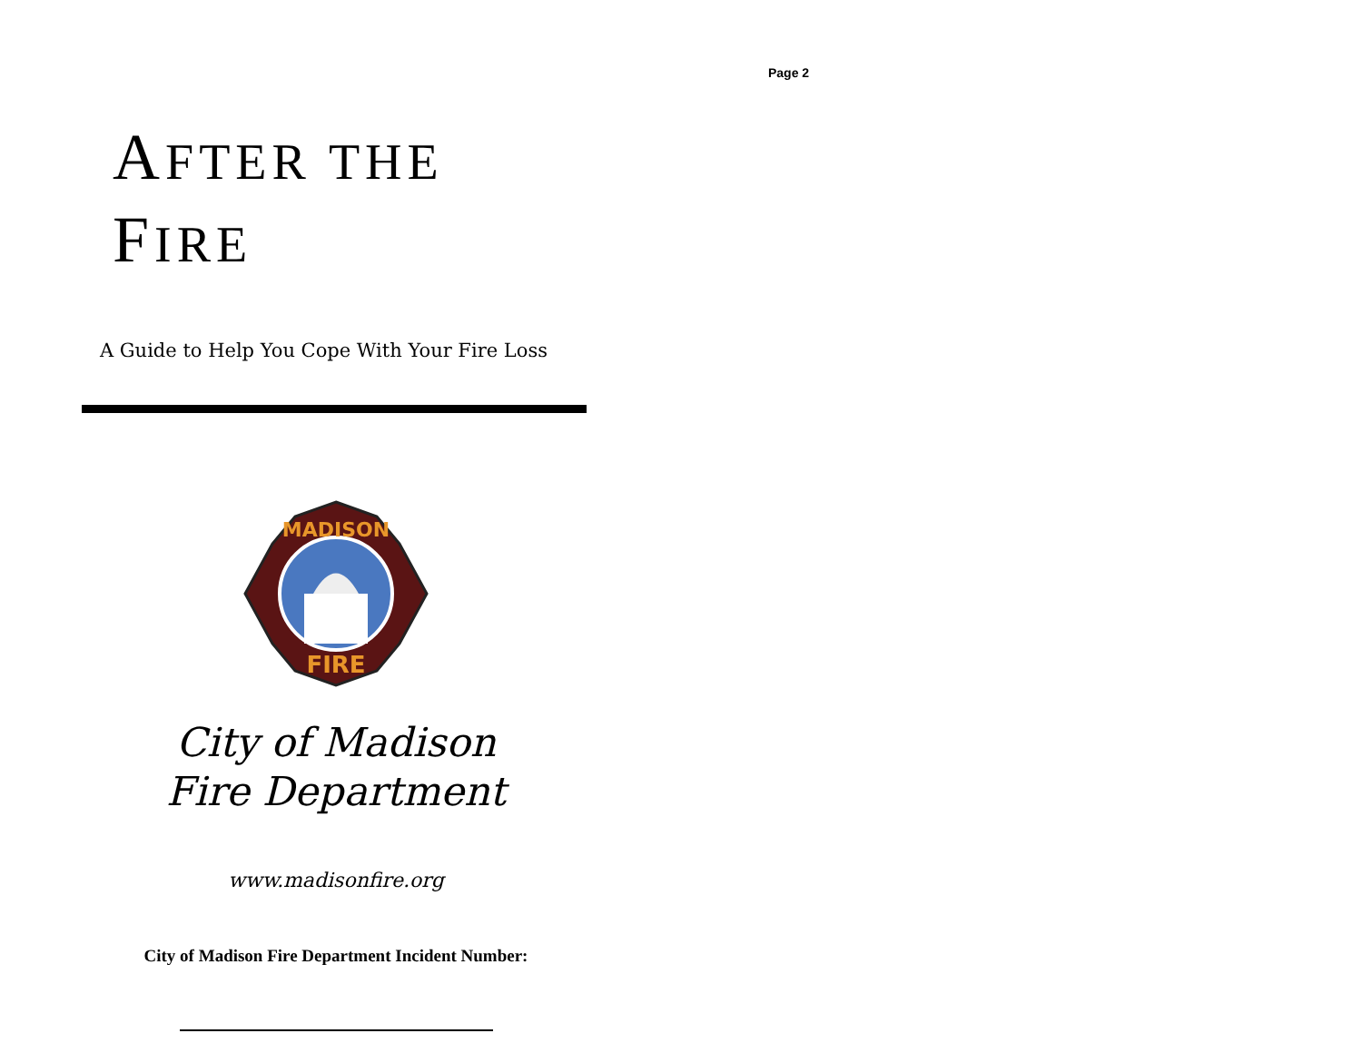Page 2
AFTER THE
FIRE
A Guide to Help You Cope With Your Fire Loss
MADISON
FIRE
City of Madison
Fire Department
www.madisonfire.org
City of Madison Fire Department Incident Number: